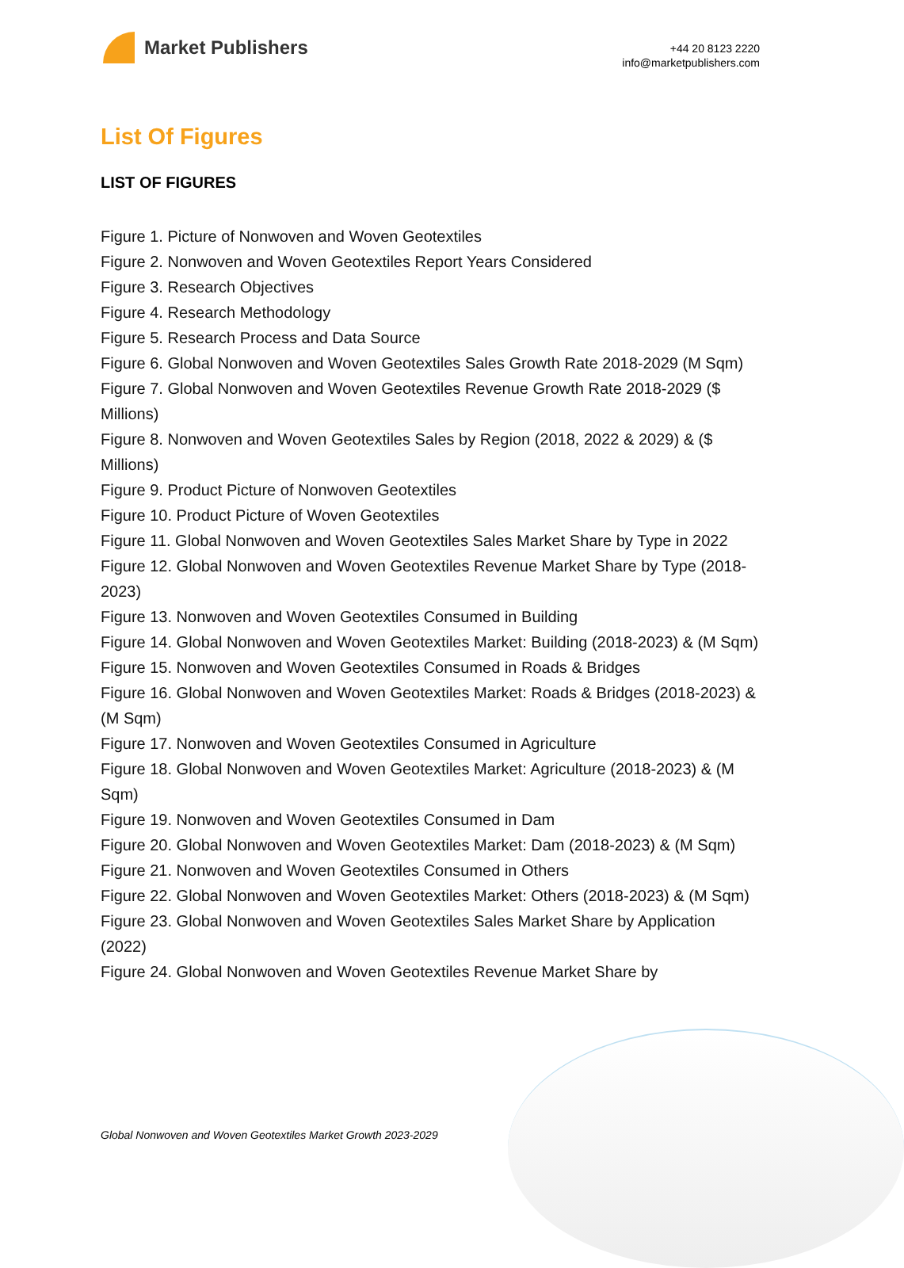Market Publishers
+44 20 8123 2220
info@marketpublishers.com
List Of Figures
LIST OF FIGURES
Figure 1. Picture of Nonwoven and Woven Geotextiles
Figure 2. Nonwoven and Woven Geotextiles Report Years Considered
Figure 3. Research Objectives
Figure 4. Research Methodology
Figure 5. Research Process and Data Source
Figure 6. Global Nonwoven and Woven Geotextiles Sales Growth Rate 2018-2029 (M Sqm)
Figure 7. Global Nonwoven and Woven Geotextiles Revenue Growth Rate 2018-2029 ($ Millions)
Figure 8. Nonwoven and Woven Geotextiles Sales by Region (2018, 2022 & 2029) & ($ Millions)
Figure 9. Product Picture of Nonwoven Geotextiles
Figure 10. Product Picture of Woven Geotextiles
Figure 11. Global Nonwoven and Woven Geotextiles Sales Market Share by Type in 2022
Figure 12. Global Nonwoven and Woven Geotextiles Revenue Market Share by Type (2018-2023)
Figure 13. Nonwoven and Woven Geotextiles Consumed in Building
Figure 14. Global Nonwoven and Woven Geotextiles Market: Building (2018-2023) & (M Sqm)
Figure 15. Nonwoven and Woven Geotextiles Consumed in Roads & Bridges
Figure 16. Global Nonwoven and Woven Geotextiles Market: Roads & Bridges (2018-2023) & (M Sqm)
Figure 17. Nonwoven and Woven Geotextiles Consumed in Agriculture
Figure 18. Global Nonwoven and Woven Geotextiles Market: Agriculture (2018-2023) & (M Sqm)
Figure 19. Nonwoven and Woven Geotextiles Consumed in Dam
Figure 20. Global Nonwoven and Woven Geotextiles Market: Dam (2018-2023) & (M Sqm)
Figure 21. Nonwoven and Woven Geotextiles Consumed in Others
Figure 22. Global Nonwoven and Woven Geotextiles Market: Others (2018-2023) & (M Sqm)
Figure 23. Global Nonwoven and Woven Geotextiles Sales Market Share by Application (2022)
Figure 24. Global Nonwoven and Woven Geotextiles Revenue Market Share by
Global Nonwoven and Woven Geotextiles Market Growth 2023-2029